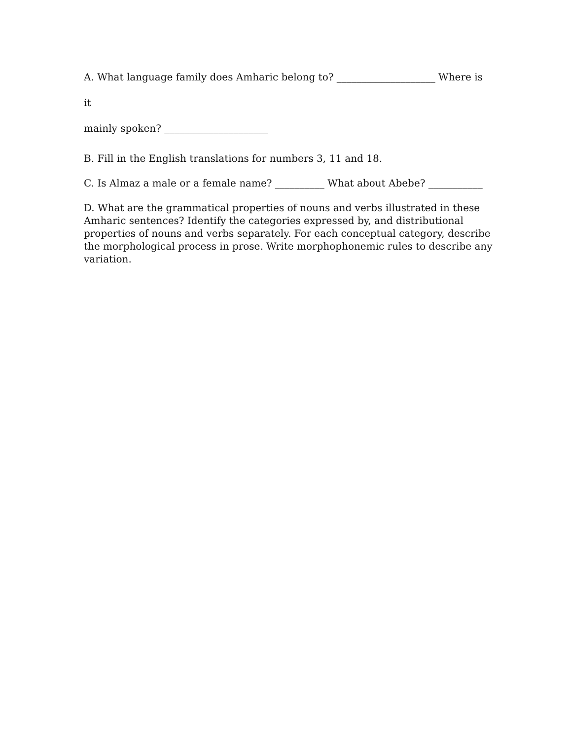A. What language family does Amharic belong to? ____________________ Where is it
mainly spoken? _____________________
B. Fill in the English translations for numbers 3, 11 and 18.
C. Is Almaz a male or a female name? __________ What about Abebe? ___________
D. What are the grammatical properties of nouns and verbs illustrated in these Amharic sentences? Identify the categories expressed by, and distributional properties of nouns and verbs separately. For each conceptual category, describe the morphological process in prose. Write morphophonemic rules to describe any variation.